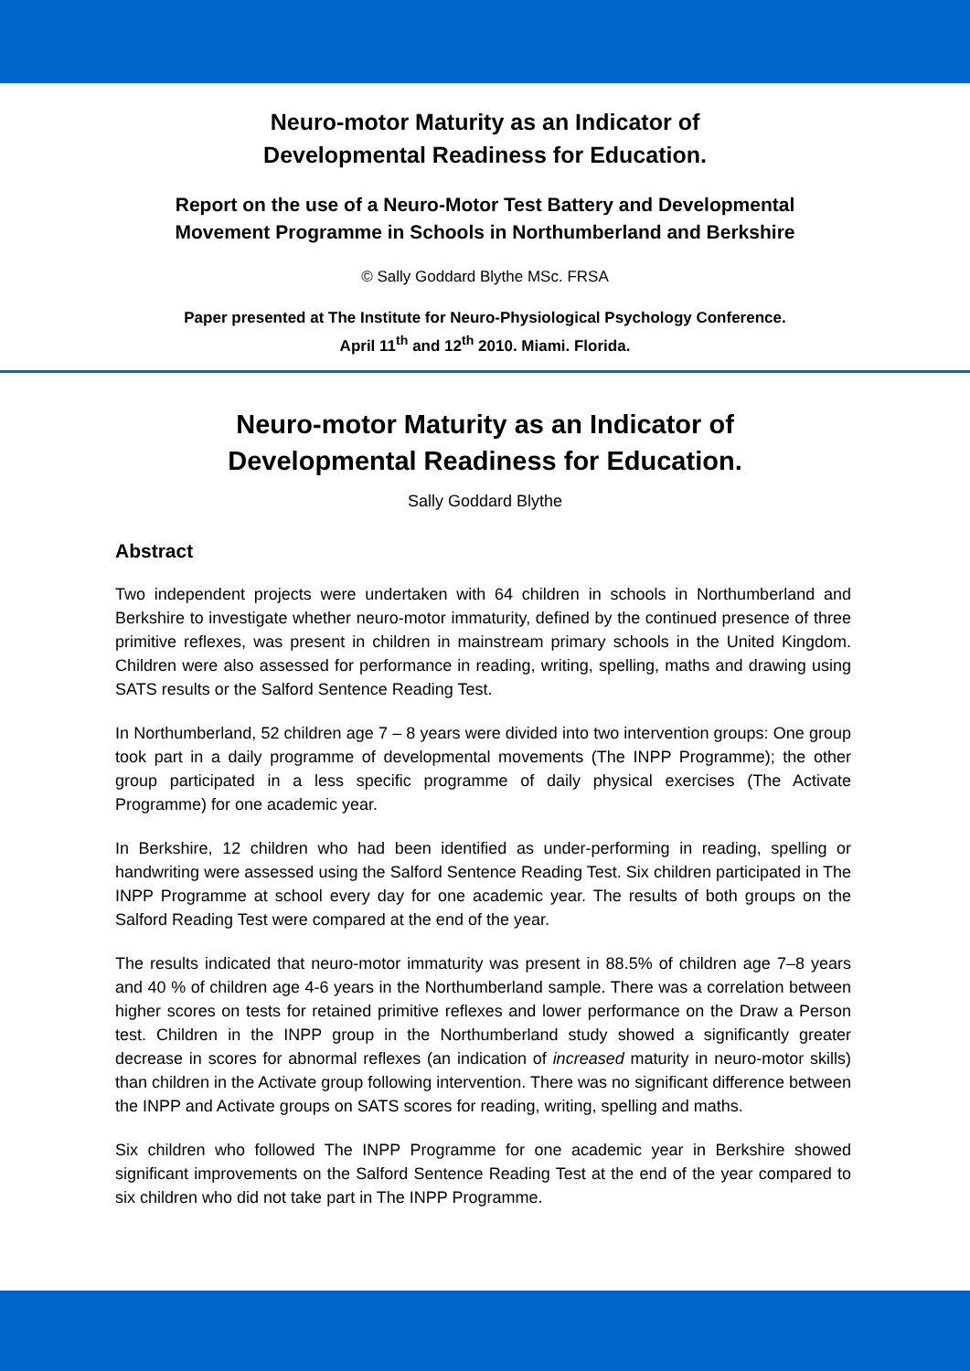Neuro-motor Maturity as an Indicator of
Developmental Readiness for Education.
Report on the use of a Neuro-Motor Test Battery and Developmental
Movement Programme in Schools in Northumberland and Berkshire
© Sally Goddard Blythe MSc. FRSA
Paper presented at The Institute for Neuro-Physiological Psychology Conference.
April 11<sup>th</sup> and 12<sup>th</sup> 2010. Miami. Florida.
Neuro-motor Maturity as an Indicator of
Developmental Readiness for Education.
Sally Goddard Blythe
Abstract
Two independent projects were undertaken with 64 children in schools in Northumberland and Berkshire to investigate whether neuro-motor immaturity, defined by the continued presence of three primitive reflexes, was present in children in mainstream primary schools in the United Kingdom. Children were also assessed for performance in reading, writing, spelling, maths and drawing using SATS results or the Salford Sentence Reading Test.
In Northumberland, 52 children age 7 – 8 years were divided into two intervention groups: One group took part in a daily programme of developmental movements (The INPP Programme); the other group participated in a less specific programme of daily physical exercises (The Activate Programme) for one academic year.
In Berkshire, 12 children who had been identified as under-performing in reading, spelling or handwriting were assessed using the Salford Sentence Reading Test. Six children participated in The INPP Programme at school every day for one academic year. The results of both groups on the Salford Reading Test were compared at the end of the year.
The results indicated that neuro-motor immaturity was present in 88.5% of children age 7–8 years and 40 % of children age 4-6 years in the Northumberland sample. There was a correlation between higher scores on tests for retained primitive reflexes and lower performance on the Draw a Person test. Children in the INPP group in the Northumberland study showed a significantly greater decrease in scores for abnormal reflexes (an indication of increased maturity in neuro-motor skills) than children in the Activate group following intervention. There was no significant difference between the INPP and Activate groups on SATS scores for reading, writing, spelling and maths.
Six children who followed The INPP Programme for one academic year in Berkshire showed significant improvements on the Salford Sentence Reading Test at the end of the year compared to six children who did not take part in The INPP Programme.